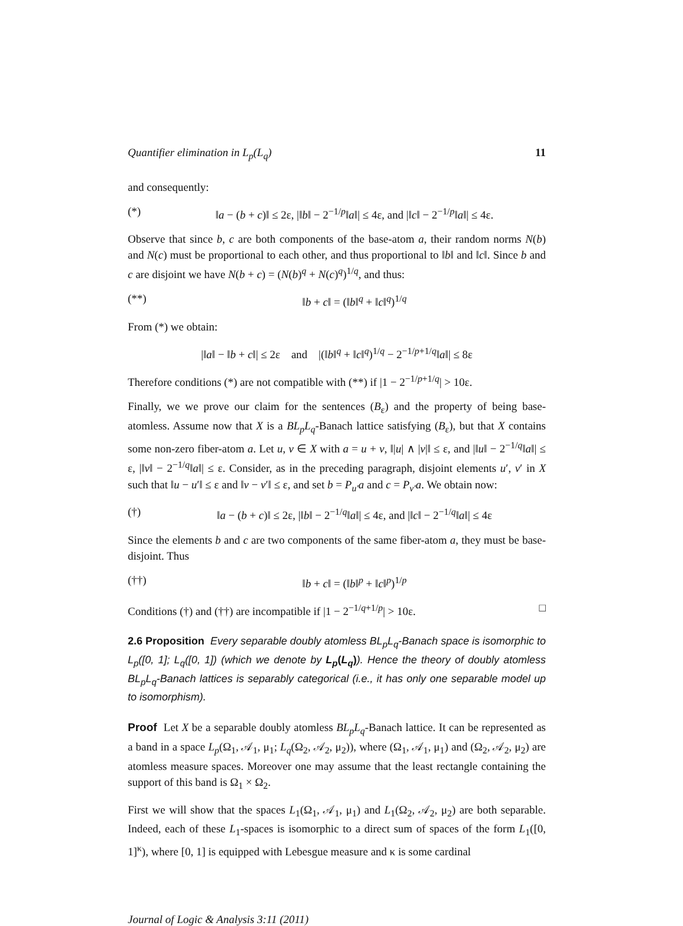Quantifier elimination in L<sub>p</sub>(L<sub>q</sub>) 11
and consequently:
(*) ‖a − (b + c)‖ ≤ 2ε, |‖b‖ − 2<sup>−1/p</sup>‖a‖| ≤ 4ε, and |‖c‖ − 2<sup>−1/p</sup>‖a‖| ≤ 4ε.
Observe that since b, c are both components of the base-atom a, their random norms N(b) and N(c) must be proportional to each other, and thus proportional to ‖b‖ and ‖c‖. Since b and c are disjoint we have N(b + c) = (N(b)<sup>q</sup> + N(c)<sup>q</sup>)<sup>1/q</sup>, and thus:
(**) ‖b + c‖ = (‖b‖<sup>q</sup> + ‖c‖<sup>q</sup>)<sup>1/q</sup>
From (*) we obtain:
|‖a‖ − ‖b + c‖| ≤ 2ε and |(‖b‖<sup>q</sup> + ‖c‖<sup>q</sup>)<sup>1/q</sup> − 2<sup>−1/p+1/q</sup>‖a‖| ≤ 8ε
Therefore conditions (*) are not compatible with (**) if |1 − 2<sup>−1/p+1/q</sup>| > 10ε.
Finally, we we prove our claim for the sentences (B<sub>ε</sub>) and the property of being base-atomless. Assume now that X is a BL<sub>p</sub>L<sub>q</sub>-Banach lattice satisfying (B<sub>ε</sub>), but that X contains some non-zero fiber-atom a. Let u, v ∈ X with a = u + v, ‖|u| ∧ |v|‖ ≤ ε, and |‖u‖ − 2<sup>−1/q</sup>‖a‖| ≤ ε, |‖v‖ − 2<sup>−1/q</sup>‖a‖| ≤ ε. Consider, as in the preceding paragraph, disjoint elements u′, v′ in X such that ‖u − u′‖ ≤ ε and ‖v − v′‖ ≤ ε, and set b = P<sub>u′</sub>a and c = P<sub>v′</sub>a. We obtain now:
(†) ‖a − (b + c)‖ ≤ 2ε, |‖b‖ − 2<sup>−1/q</sup>‖a‖| ≤ 4ε, and |‖c‖ − 2<sup>−1/q</sup>‖a‖| ≤ 4ε
Since the elements b and c are two components of the same fiber-atom a, they must be base-disjoint. Thus
(††) ‖b + c‖ = (‖b‖<sup>p</sup> + ‖c‖<sup>p</sup>)<sup>1/p</sup>
Conditions (†) and (††) are incompatible if |1 − 2<sup>−1/q+1/p</sup>| > 10ε. □
2.6 Proposition Every separable doubly atomless BL<sub>p</sub>L<sub>q</sub>-Banach space is isomorphic to L<sub>p</sub>([0, 1]; L<sub>q</sub>([0, 1]) (which we denote by L<sub>p</sub>(L<sub>q</sub>)). Hence the theory of doubly atomless BL<sub>p</sub>L<sub>q</sub>-Banach lattices is separably categorical (i.e., it has only one separable model up to isomorphism).
Proof Let X be a separable doubly atomless BL<sub>p</sub>L<sub>q</sub>-Banach lattice. It can be represented as a band in a space L<sub>p</sub>(Ω<sub>1</sub>, 𝒜<sub>1</sub>, μ<sub>1</sub>; L<sub>q</sub>(Ω<sub>2</sub>, 𝒜<sub>2</sub>, μ<sub>2</sub>)), where (Ω<sub>1</sub>, 𝒜<sub>1</sub>, μ<sub>1</sub>) and (Ω<sub>2</sub>, 𝒜<sub>2</sub>, μ<sub>2</sub>) are atomless measure spaces. Moreover one may assume that the least rectangle containing the support of this band is Ω<sub>1</sub> × Ω<sub>2</sub>.
First we will show that the spaces L<sub>1</sub>(Ω<sub>1</sub>, 𝒜<sub>1</sub>, μ<sub>1</sub>) and L<sub>1</sub>(Ω<sub>2</sub>, 𝒜<sub>2</sub>, μ<sub>2</sub>) are both separable. Indeed, each of these L<sub>1</sub>-spaces is isomorphic to a direct sum of spaces of the form L<sub>1</sub>([0, 1]<sup>κ</sup>), where [0, 1] is equipped with Lebesgue measure and κ is some cardinal
Journal of Logic & Analysis 3:11 (2011)